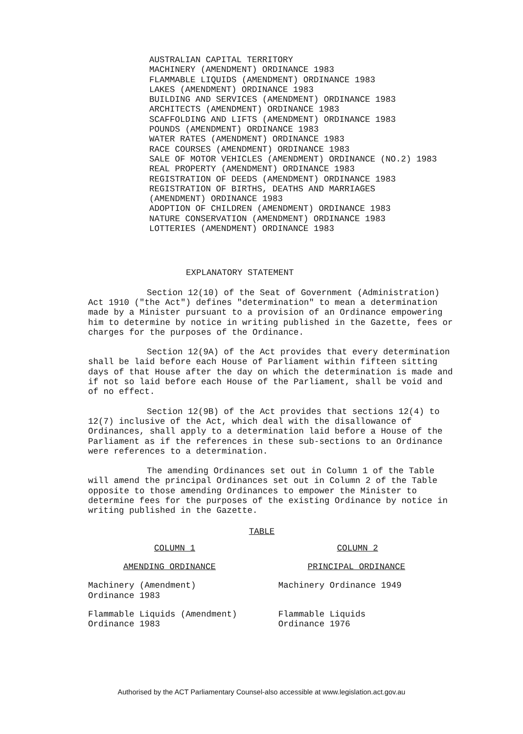AUSTRALIAN CAPITAL TERRITORY
MACHINERY (AMENDMENT) ORDINANCE 1983
FLAMMABLE LIQUIDS (AMENDMENT) ORDINANCE 1983
LAKES (AMENDMENT) ORDINANCE 1983
BUILDING AND SERVICES (AMENDMENT) ORDINANCE 1983
ARCHITECTS (AMENDMENT) ORDINANCE 1983
SCAFFOLDING AND LIFTS (AMENDMENT) ORDINANCE 1983
POUNDS (AMENDMENT) ORDINANCE 1983
WATER RATES (AMENDMENT) ORDINANCE 1983
RACE COURSES (AMENDMENT) ORDINANCE 1983
SALE OF MOTOR VEHICLES (AMENDMENT) ORDINANCE (NO.2) 1983
REAL PROPERTY (AMENDMENT) ORDINANCE 1983
REGISTRATION OF DEEDS (AMENDMENT) ORDINANCE 1983
REGISTRATION OF BIRTHS, DEATHS AND MARRIAGES
(AMENDMENT) ORDINANCE 1983
ADOPTION OF CHILDREN (AMENDMENT) ORDINANCE 1983
NATURE CONSERVATION (AMENDMENT) ORDINANCE 1983
LOTTERIES (AMENDMENT) ORDINANCE 1983
EXPLANATORY STATEMENT
Section 12(10) of the Seat of Government (Administration) Act 1910 ("the Act") defines "determination" to mean a determination made by a Minister pursuant to a provision of an Ordinance empowering him to determine by notice in writing published in the Gazette, fees or charges for the purposes of the Ordinance.
Section 12(9A) of the Act provides that every determination shall be laid before each House of Parliament within fifteen sitting days of that House after the day on which the determination is made and if not so laid before each House of the Parliament, shall be void and of no effect.
Section 12(9B) of the Act provides that sections 12(4) to 12(7) inclusive of the Act, which deal with the disallowance of Ordinances, shall apply to a determination laid before a House of the Parliament as if the references in these sub-sections to an Ordinance were references to a determination.
The amending Ordinances set out in Column 1 of the Table will amend the principal Ordinances set out in Column 2 of the Table opposite to those amending Ordinances to empower the Minister to determine fees for the purposes of the existing Ordinance by notice in writing published in the Gazette.
TABLE
| COLUMN 1 | COLUMN 2 |
| --- | --- |
| AMENDING ORDINANCE | PRINCIPAL ORDINANCE |
| Machinery (Amendment) Ordinance 1983 | Machinery Ordinance 1949 |
| Flammable Liquids (Amendment) Ordinance 1983 | Flammable Liquids Ordinance 1976 |
Authorised by the ACT Parliamentary Counsel-also accessible at www.legislation.act.gov.au